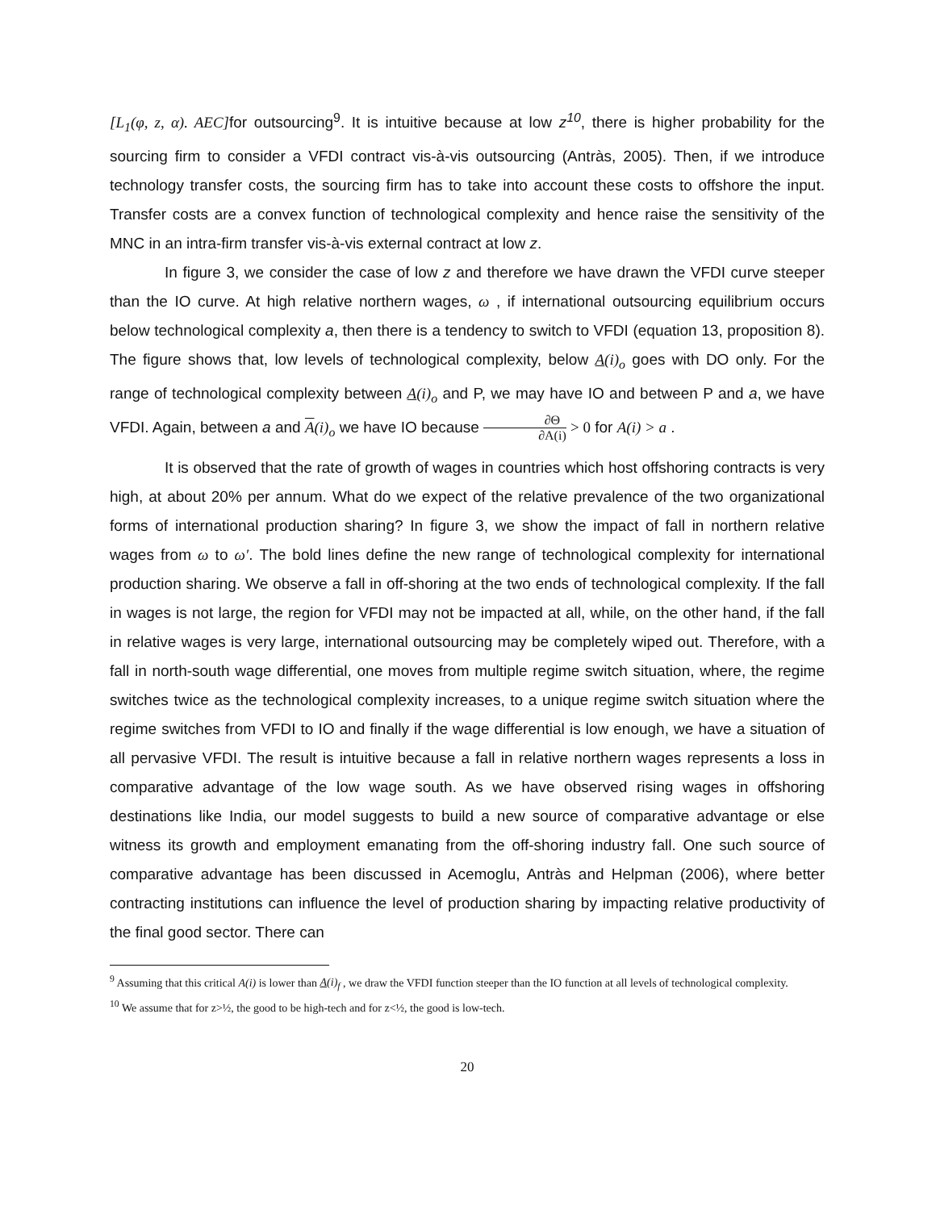[L<sub>1</sub>(φ, z, α). AEC] for outsourcing<sup>9</sup>. It is intuitive because at low z<sup>10</sup>, there is higher probability for the sourcing firm to consider a VFDI contract vis-à-vis outsourcing (Antràs, 2005). Then, if we introduce technology transfer costs, the sourcing firm has to take into account these costs to offshore the input. Transfer costs are a convex function of technological complexity and hence raise the sensitivity of the MNC in an intra-firm transfer vis-à-vis external contract at low z.
In figure 3, we consider the case of low z and therefore we have drawn the VFDI curve steeper than the IO curve. At high relative northern wages, ω , if international outsourcing equilibrium occurs below technological complexity a, then there is a tendency to switch to VFDI (equation 13, proposition 8). The figure shows that, low levels of technological complexity, below A(i)<sub>o</sub> goes with DO only. For the range of technological complexity between A(i)<sub>o</sub> and P, we may have IO and between P and a, we have VFDI. Again, between a and A(i)<sub>o</sub> we have IO because ∂Θ ∂A(i) > 0 for A(i) > a .
It is observed that the rate of growth of wages in countries which host offshoring contracts is very high, at about 20% per annum. What do we expect of the relative prevalence of the two organizational forms of international production sharing? In figure 3, we show the impact of fall in northern relative wages from ω to ω′. The bold lines define the new range of technological complexity for international production sharing. We observe a fall in off-shoring at the two ends of technological complexity. If the fall in wages is not large, the region for VFDI may not be impacted at all, while, on the other hand, if the fall in relative wages is very large, international outsourcing may be completely wiped out. Therefore, with a fall in north-south wage differential, one moves from multiple regime switch situation, where, the regime switches twice as the technological complexity increases, to a unique regime switch situation where the regime switches from VFDI to IO and finally if the wage differential is low enough, we have a situation of all pervasive VFDI. The result is intuitive because a fall in relative northern wages represents a loss in comparative advantage of the low wage south. As we have observed rising wages in offshoring destinations like India, our model suggests to build a new source of comparative advantage or else witness its growth and employment emanating from the off-shoring industry fall. One such source of comparative advantage has been discussed in Acemoglu, Antràs and Helpman (2006), where better contracting institutions can influence the level of production sharing by impacting relative productivity of the final good sector. There can
<sup>9</sup> Assuming that this critical A(i) is lower than A(i)<sub>f</sub> , we draw the VFDI function steeper than the IO function at all levels of technological complexity.
<sup>10</sup> We assume that for z>½, the good to be high-tech and for z<½, the good is low-tech.
20